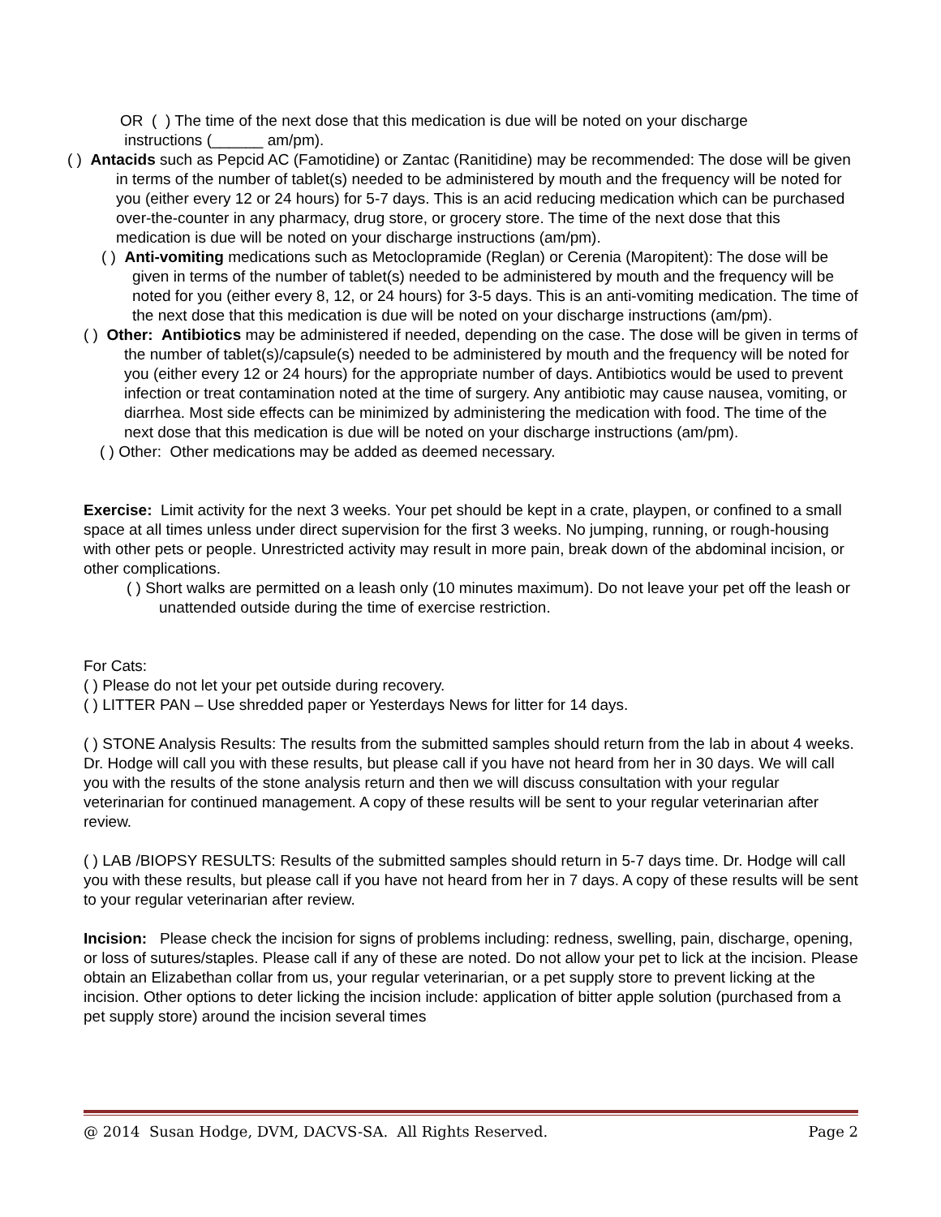OR ( ) The time of the next dose that this medication is due will be noted on your discharge
instructions (______ am/pm).
( ) Antacids such as Pepcid AC (Famotidine) or Zantac (Ranitidine) may be recommended: The dose will be given in terms of the number of tablet(s) needed to be administered by mouth and the frequency will be noted for you (either every 12 or 24 hours) for 5-7 days. This is an acid reducing medication which can be purchased over-the-counter in any pharmacy, drug store, or grocery store. The time of the next dose that this medication is due will be noted on your discharge instructions (am/pm).
( ) Anti-vomiting medications such as Metoclopramide (Reglan) or Cerenia (Maropitent): The dose will be given in terms of the number of tablet(s) needed to be administered by mouth and the frequency will be noted for you (either every 8, 12, or 24 hours) for 3-5 days. This is an anti-vomiting medication. The time of the next dose that this medication is due will be noted on your discharge instructions (am/pm).
( ) Other: Antibiotics may be administered if needed, depending on the case. The dose will be given in terms of the number of tablet(s)/capsule(s) needed to be administered by mouth and the frequency will be noted for you (either every 12 or 24 hours) for the appropriate number of days. Antibiotics would be used to prevent infection or treat contamination noted at the time of surgery. Any antibiotic may cause nausea, vomiting, or diarrhea. Most side effects can be minimized by administering the medication with food. The time of the next dose that this medication is due will be noted on your discharge instructions (am/pm).
( ) Other: Other medications may be added as deemed necessary.
Exercise: Limit activity for the next 3 weeks. Your pet should be kept in a crate, playpen, or confined to a small space at all times unless under direct supervision for the first 3 weeks. No jumping, running, or rough-housing with other pets or people. Unrestricted activity may result in more pain, break down of the abdominal incision, or other complications.
( ) Short walks are permitted on a leash only (10 minutes maximum). Do not leave your pet off the leash or unattended outside during the time of exercise restriction.
For Cats:
( ) Please do not let your pet outside during recovery.
( ) LITTER PAN – Use shredded paper or Yesterdays News for litter for 14 days.
( ) STONE Analysis Results: The results from the submitted samples should return from the lab in about 4 weeks. Dr. Hodge will call you with these results, but please call if you have not heard from her in 30 days. We will call you with the results of the stone analysis return and then we will discuss consultation with your regular veterinarian for continued management. A copy of these results will be sent to your regular veterinarian after review.
( ) LAB /BIOPSY RESULTS: Results of the submitted samples should return in 5-7 days time. Dr. Hodge will call you with these results, but please call if you have not heard from her in 7 days. A copy of these results will be sent to your regular veterinarian after review.
Incision: Please check the incision for signs of problems including: redness, swelling, pain, discharge, opening, or loss of sutures/staples. Please call if any of these are noted. Do not allow your pet to lick at the incision. Please obtain an Elizabethan collar from us, your regular veterinarian, or a pet supply store to prevent licking at the incision. Other options to deter licking the incision include: application of bitter apple solution (purchased from a pet supply store) around the incision several times
@ 2014 Susan Hodge, DVM, DACVS-SA. All Rights Reserved. Page 2